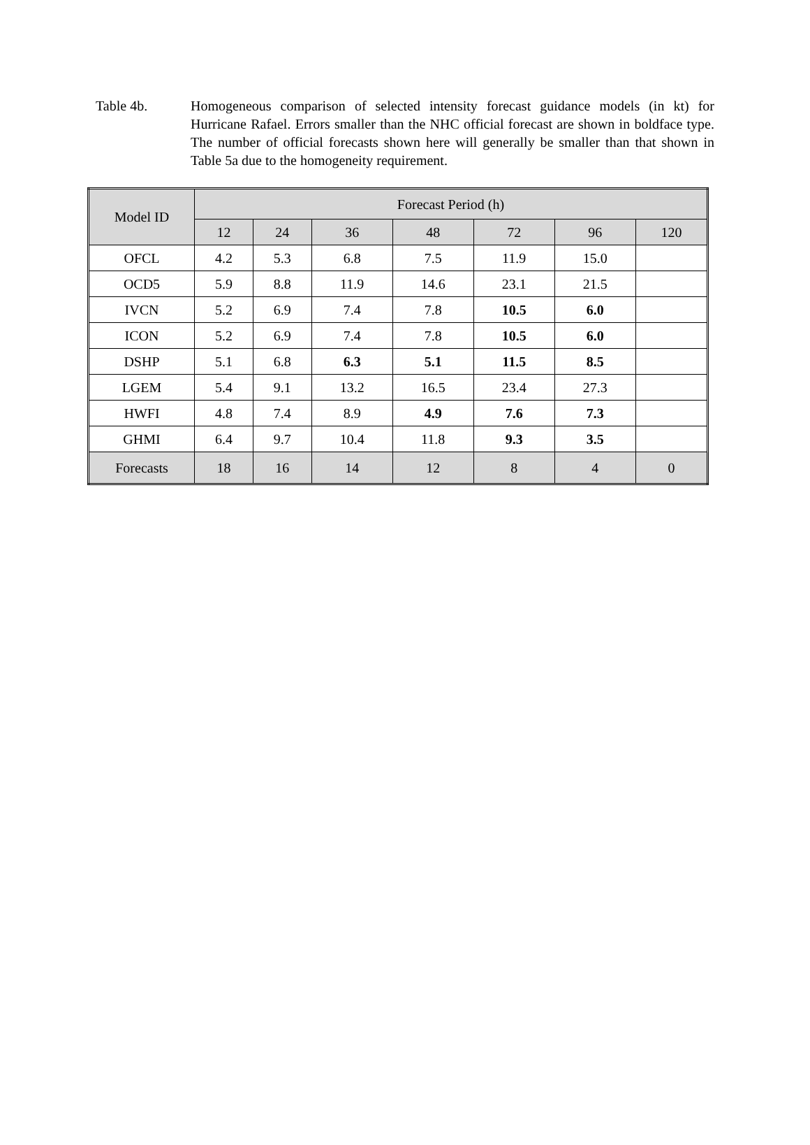Table 4b. Homogeneous comparison of selected intensity forecast guidance models (in kt) for Hurricane Rafael. Errors smaller than the NHC official forecast are shown in boldface type. The number of official forecasts shown here will generally be smaller than that shown in Table 5a due to the homogeneity requirement.
| Model ID | Forecast Period (h) | | | | | | |
| --- | --- | --- | --- | --- | --- | --- | --- |
| | 12 | 24 | 36 | 48 | 72 | 96 | 120 |
| OFCL | 4.2 | 5.3 | 6.8 | 7.5 | 11.9 | 15.0 | |
| OCD5 | 5.9 | 8.8 | 11.9 | 14.6 | 23.1 | 21.5 | |
| IVCN | 5.2 | 6.9 | 7.4 | 7.8 | 10.5 | 6.0 | |
| ICON | 5.2 | 6.9 | 7.4 | 7.8 | 10.5 | 6.0 | |
| DSHP | 5.1 | 6.8 | 6.3 | 5.1 | 11.5 | 8.5 | |
| LGEM | 5.4 | 9.1 | 13.2 | 16.5 | 23.4 | 27.3 | |
| HWFI | 4.8 | 7.4 | 8.9 | 4.9 | 7.6 | 7.3 | |
| GHMI | 6.4 | 9.7 | 10.4 | 11.8 | 9.3 | 3.5 | |
| Forecasts | 18 | 16 | 14 | 12 | 8 | 4 | 0 |